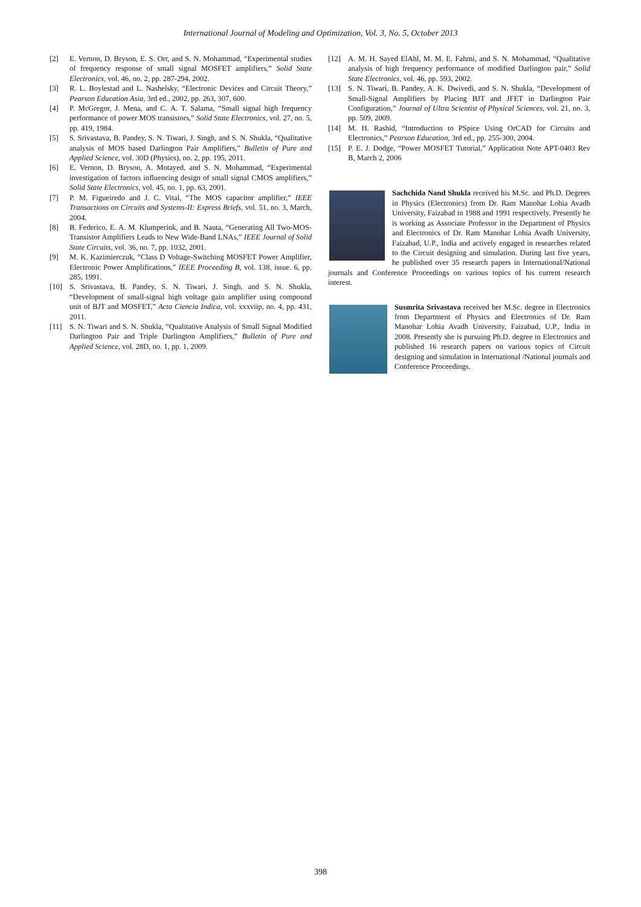International Journal of Modeling and Optimization, Vol. 3, No. 5, October 2013
[2] E. Vernon, D. Bryson, E. S. Orr, and S. N. Mohammad, “Experimental studies of frequency response of small signal MOSFET amplifiers,” Solid State Electronics, vol. 46, no. 2, pp. 287-294, 2002.
[3] R. L. Boylestad and L. Nashelsky, “Electronic Devices and Circuit Theory,” Pearson Education Asia, 3rd ed., 2002, pp. 263, 307, 600.
[4] P. McGregor, J. Mena, and C. A. T. Salama, “Small signal high frequency performance of power MOS transistors,” Solid State Electronics, vol. 27, no. 5, pp. 419, 1984.
[5] S. Srivastava, B. Pandey, S. N. Tiwari, J. Singh, and S. N. Shukla, “Qualitative analysis of MOS based Darlington Pair Amplifiers,” Bulletin of Pure and Applied Science, vol. 30D (Physics), no. 2, pp. 195, 2011.
[6] E. Vernon, D. Bryson, A. Motayed, and S. N. Mohammad, “Experimental investigation of factors influencing design of small signal CMOS amplifiers,” Solid State Electronics, vol. 45, no. 1, pp. 63, 2001.
[7] P. M. Figueiredo and J. C. Vital, “The MOS capacitor amplifier,” IEEE Transactions on Circuits and Systems-II: Express Briefs, vol. 51, no. 3, March, 2004.
[8] B. Federico, E. A. M. Klumperink, and B. Nauta, “Generating All Two-MOS-Transistor Amplifiers Leads to New Wide-Band LNAs,” IEEE Journal of Solid State Circuits, vol. 36, no. 7, pp. 1032, 2001.
[9] M. K. Kazimierczuk, “Class D Voltage-Switching MOSFET Power Amplifier, Electronic Power Amplifications,” IEEE Proceeding B, vol. 138, issue. 6, pp. 285, 1991.
[10] S. Srivastava, B. Pandey, S. N. Tiwari, J. Singh, and S. N. Shukla, “Development of small-signal high voltage gain amplifier using compound unit of BJT and MOSFET,” Acta Ciencia Indica, vol. xxxviip, no. 4, pp. 431, 2011.
[11] S. N. Tiwari and S. N. Shukla, “Qualitative Analysis of Small Signal Modified Darlington Pair and Triple Darlington Amplifiers,” Bulletin of Pure and Applied Science, vol. 28D, no. 1, pp. 1, 2009.
[12] A. M. H. Sayed ElAhl, M. M. E. Fahmi, and S. N. Mohammad, “Qualitative analysis of high frequency performance of modified Darlington pair,” Solid State Electronics, vol. 46, pp. 593, 2002.
[13] S. N. Tiwari, B. Pandey, A. K. Dwivedi, and S. N. Shukla, “Development of Small-Signal Amplifiers by Placing BJT and JFET in Darlington Pair Configuration,” Journal of Ultra Scientist of Physical Sciences, vol. 21, no. 3, pp. 509, 2009.
[14] M. H. Rashid, “Introduction to PSpice Using OrCAD for Circuits and Electronics,” Pearson Education, 3rd ed., pp. 255-300, 2004.
[15] P. E. J. Dodge, “Power MOSFET Tutorial,” Application Note APT-0403 Rev B, March 2, 2006
Sachchida Nand Shukla received his M.Sc. and Ph.D. Degrees in Physics (Electronics) from Dr. Ram Manohar Lohia Avadh University, Faizabad in 1988 and 1991 respectively. Presently he is working as Associate Professor in the Department of Physics and Electronics of Dr. Ram Manohar Lohia Avadh University, Faizabad, U.P., India and actively engaged in researches related to the Circuit designing and simulation. During last five years, he published over 35 research papers in International/National journals and Conference Proceedings on various topics of his current research interest.
Susmrita Srivastava received her M.Sc. degree in Electronics from Department of Physics and Electronics of Dr. Ram Manohar Lohia Avadh University, Faizabad, U.P., India in 2008. Presently she is pursuing Ph.D. degree in Electronics and published 16 research papers on various topics of Circuit designing and simulation in International /National journals and Conference Proceedings.
398